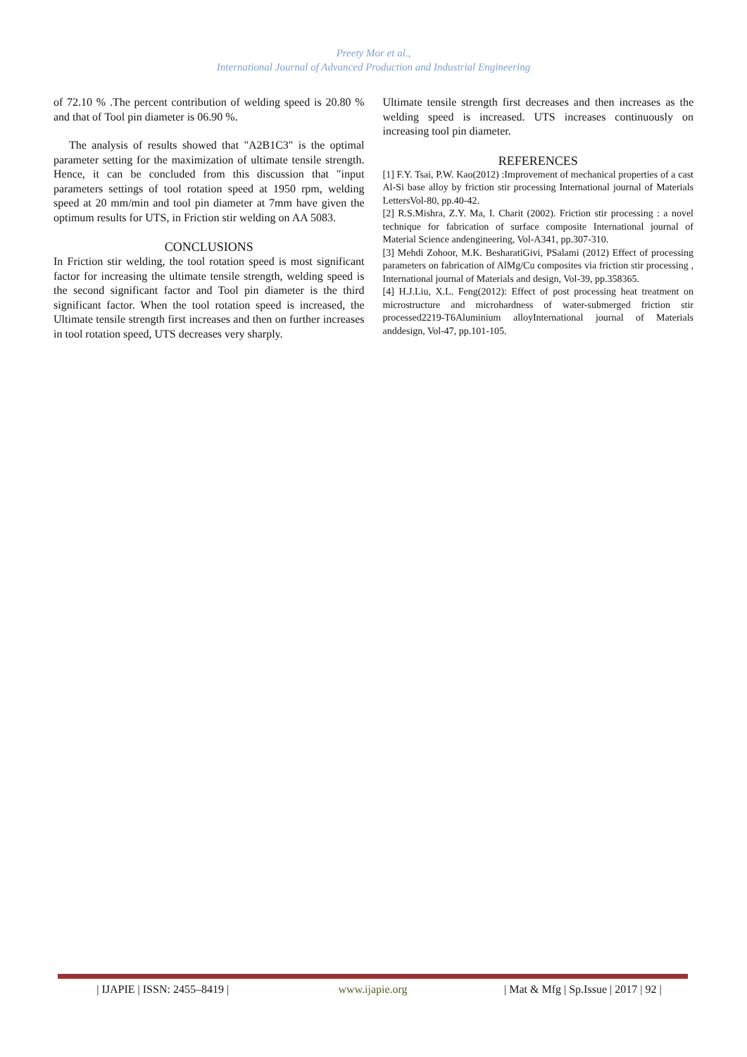Preety Mor et al.,
International Journal of Advanced Production and Industrial Engineering
of 72.10 % .The percent contribution of welding speed is 20.80 % and that of Tool pin diameter is 06.90 %.
The analysis of results showed that "A2B1C3" is the optimal parameter setting for the maximization of ultimate tensile strength. Hence, it can be concluded from this discussion that "input parameters settings of tool rotation speed at 1950 rpm, welding speed at 20 mm/min and tool pin diameter at 7mm have given the optimum results for UTS, in Friction stir welding on AA 5083.
CONCLUSIONS
In Friction stir welding, the tool rotation speed is most significant factor for increasing the ultimate tensile strength, welding speed is the second significant factor and Tool pin diameter is the third significant factor. When the tool rotation speed is increased, the Ultimate tensile strength first increases and then on further increases in tool rotation speed, UTS decreases very sharply.
Ultimate tensile strength first decreases and then increases as the welding speed is increased. UTS increases continuously on increasing tool pin diameter.
REFERENCES
[1] F.Y. Tsai, P.W. Kao(2012) :Improvement of mechanical properties of a cast Al-Si base alloy by friction stir processing International journal of Materials LettersVol-80, pp.40-42.
[2] R.S.Mishra, Z.Y. Ma, I. Charit (2002). Friction stir processing : a novel technique for fabrication of surface composite International journal of Material Science andengineering, Vol-A341, pp.307-310.
[3] Mehdi Zohoor, M.K. BesharatiGivi, PSalami (2012) Effect of processing parameters on fabrication of AlMg/Cu composites via friction stir processing , International journal of Materials and design, Vol-39, pp.358365.
[4] H.J.Liu, X.L. Feng(2012): Effect of post processing heat treatment on microstructure and microhardness of water-submerged friction stir processed2219-T6Aluminium alloyInternational journal of Materials anddesign, Vol-47, pp.101-105.
| IJAPIE | ISSN: 2455–8419 | www.ijapie.org | Mat & Mfg | Sp.Issue | 2017 | 92 |